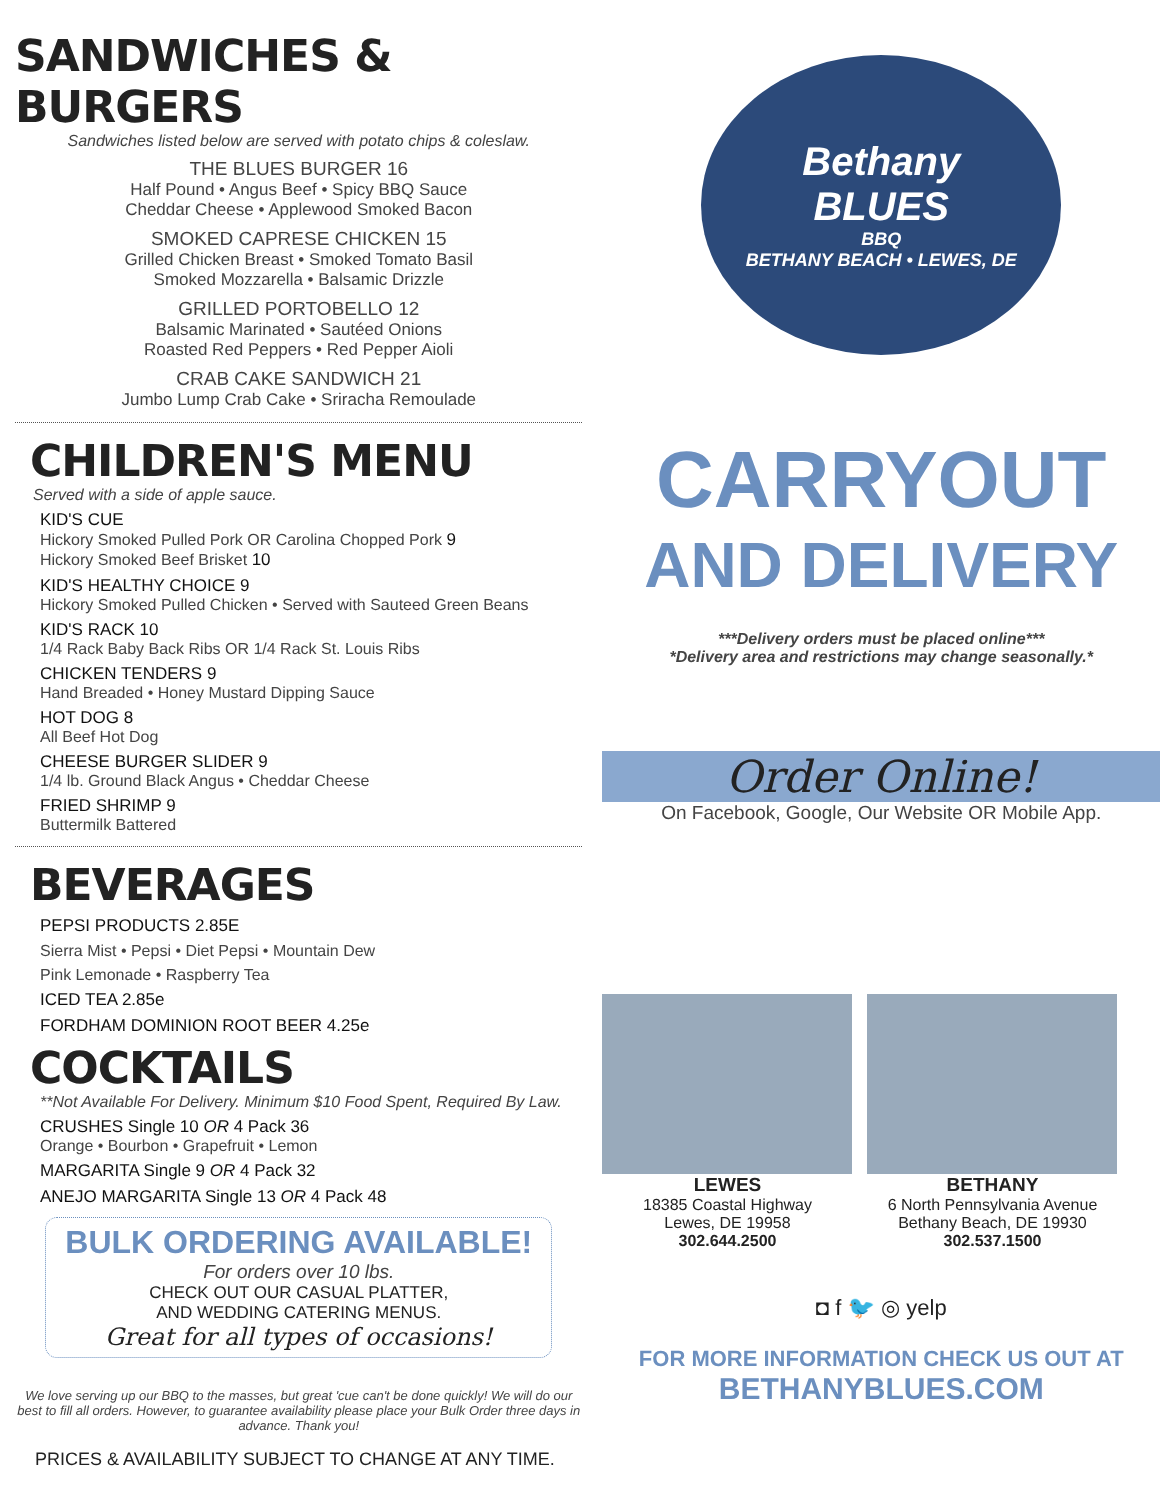SANDWICHES & BURGERS
Sandwiches listed below are served with potato chips & coleslaw.
THE BLUES BURGER 16
Half Pound • Angus Beef • Spicy BBQ Sauce
Cheddar Cheese • Applewood Smoked Bacon
SMOKED CAPRESE CHICKEN 15
Grilled Chicken Breast • Smoked Tomato Basil
Smoked Mozzarella • Balsamic Drizzle
GRILLED PORTOBELLO 12
Balsamic Marinated • Sautéed Onions
Roasted Red Peppers • Red Pepper Aioli
CRAB CAKE SANDWICH 21
Jumbo Lump Crab Cake • Sriracha Remoulade
CHILDREN'S MENU
Served with a side of apple sauce.
KID'S CUE
Hickory Smoked Pulled Pork OR Carolina Chopped Pork 9
Hickory Smoked Beef Brisket 10
KID'S HEALTHY CHOICE 9
Hickory Smoked Pulled Chicken • Served with Sauteed Green Beans
KID'S RACK 10
1/4 Rack Baby Back Ribs OR 1/4 Rack St. Louis Ribs
CHICKEN TENDERS 9
Hand Breaded • Honey Mustard Dipping Sauce
HOT DOG 8
All Beef Hot Dog
CHEESE BURGER SLIDER 9
1/4 lb. Ground Black Angus • Cheddar Cheese
FRIED SHRIMP 9
Buttermilk Battered
BEVERAGES
PEPSI PRODUCTS 2.85E
Sierra Mist • Pepsi • Diet Pepsi • Mountain Dew
Pink Lemonade • Raspberry Tea
ICED TEA 2.85e
FORDHAM DOMINION ROOT BEER 4.25e
COCKTAILS
**Not Available For Delivery. Minimum $10 Food Spent, Required By Law.
CRUSHES Single 10 OR 4 Pack 36
Orange • Bourbon • Grapefruit • Lemon
MARGARITA Single 9 OR 4 Pack 32
ANEJO MARGARITA Single 13 OR 4 Pack 48
BULK ORDERING AVAILABLE!
For orders over 10 lbs.
CHECK OUT OUR CASUAL PLATTER,
AND WEDDING CATERING MENUS.
Great for all types of occasions!
We love serving up our BBQ to the masses, but great 'cue can't be done quickly! We will do our best to fill all orders. However, to guarantee availability please place your Bulk Order three days in advance. Thank you!
PRICES & AVAILABILITY SUBJECT TO CHANGE AT ANY TIME.
Bethany
BLUES
BBQ
BETHANY BEACH • LEWES, DE
CARRYOUT
AND DELIVERY
***Delivery orders must be placed online***
*Delivery area and restrictions may change seasonally.*
Order Online!
On Facebook, Google, Our Website OR Mobile App.
LEWES
18385 Coastal Highway
Lewes, DE 19958
302.644.2500
BETHANY
6 North Pennsylvania Avenue
Bethany Beach, DE 19930
302.537.1500
◘ f 🐦 ◎ yelp
FOR MORE INFORMATION CHECK US OUT AT
BETHANYBLUES.COM